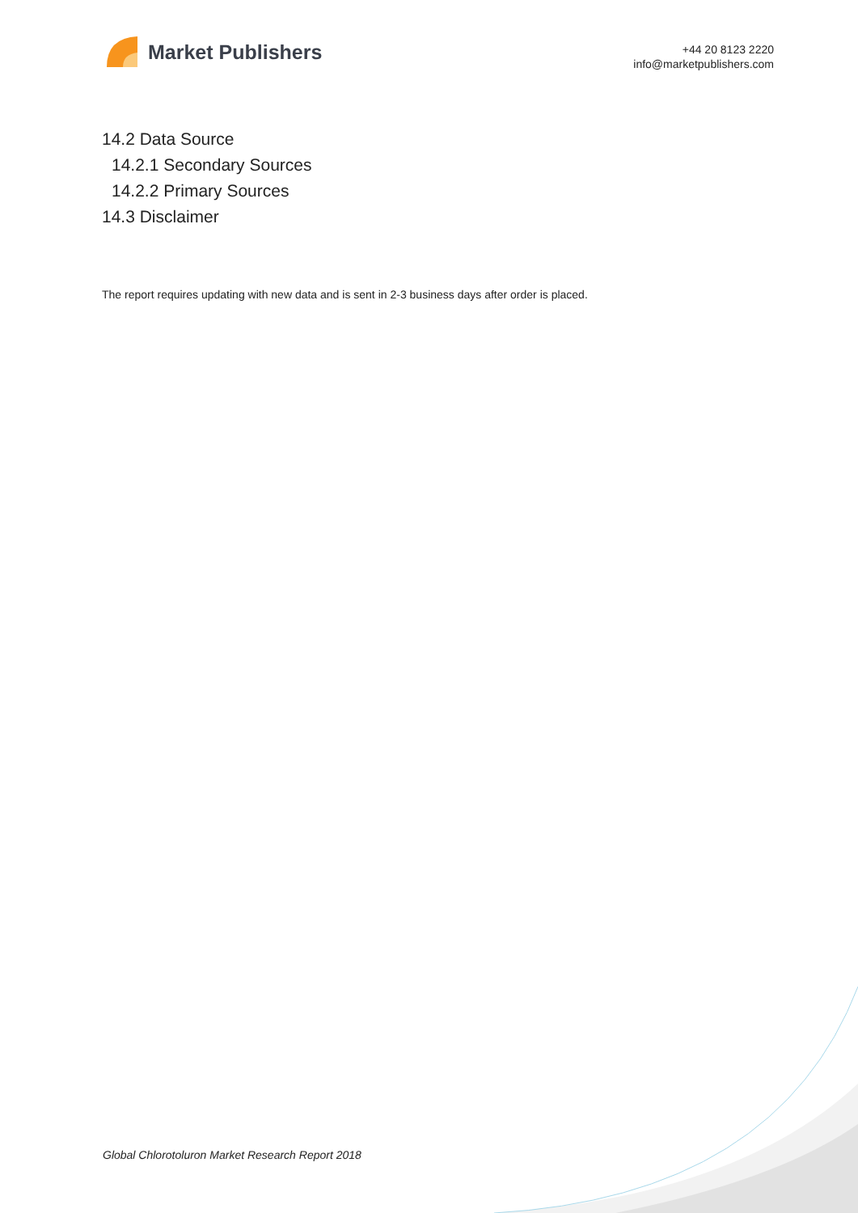Market Publishers
+44 20 8123 2220
info@marketpublishers.com
14.2 Data Source
14.2.1 Secondary Sources
14.2.2 Primary Sources
14.3 Disclaimer
The report requires updating with new data and is sent in 2-3 business days after order is placed.
Global Chlorotoluron Market Research Report 2018